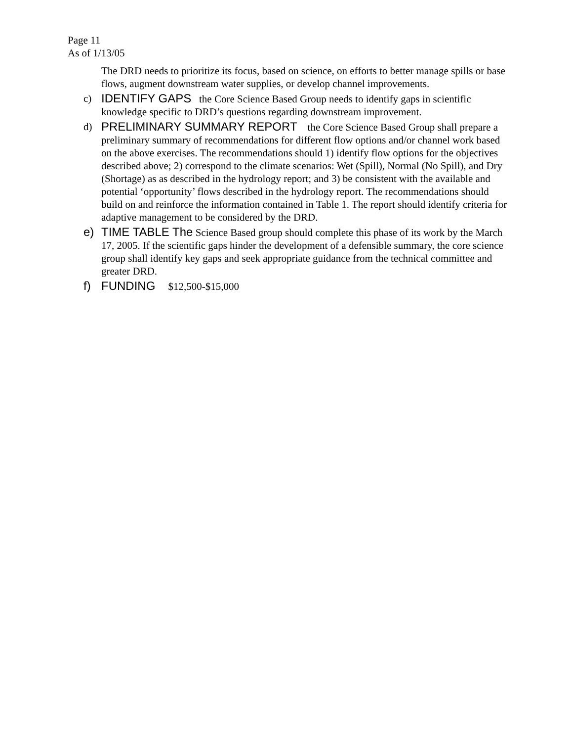Page 11
As of 1/13/05
The DRD needs to prioritize its focus, based on science, on efforts to better manage spills or base flows, augment downstream water supplies, or develop channel improvements.
c) IDENTIFY GAPS the Core Science Based Group needs to identify gaps in scientific knowledge specific to DRD’s questions regarding downstream improvement.
d) PRELIMINARY SUMMARY REPORT the Core Science Based Group shall prepare a preliminary summary of recommendations for different flow options and/or channel work based on the above exercises. The recommendations should 1) identify flow options for the objectives described above; 2) correspond to the climate scenarios: Wet (Spill), Normal (No Spill), and Dry (Shortage) as as described in the hydrology report; and 3) be consistent with the available and potential ‘opportunity’ flows described in the hydrology report. The recommendations should build on and reinforce the information contained in Table 1. The report should identify criteria for adaptive management to be considered by the DRD.
e) TIME TABLE The Science Based group should complete this phase of its work by the March 17, 2005. If the scientific gaps hinder the development of a defensible summary, the core science group shall identify key gaps and seek appropriate guidance from the technical committee and greater DRD.
f) FUNDING $12,500-$15,000